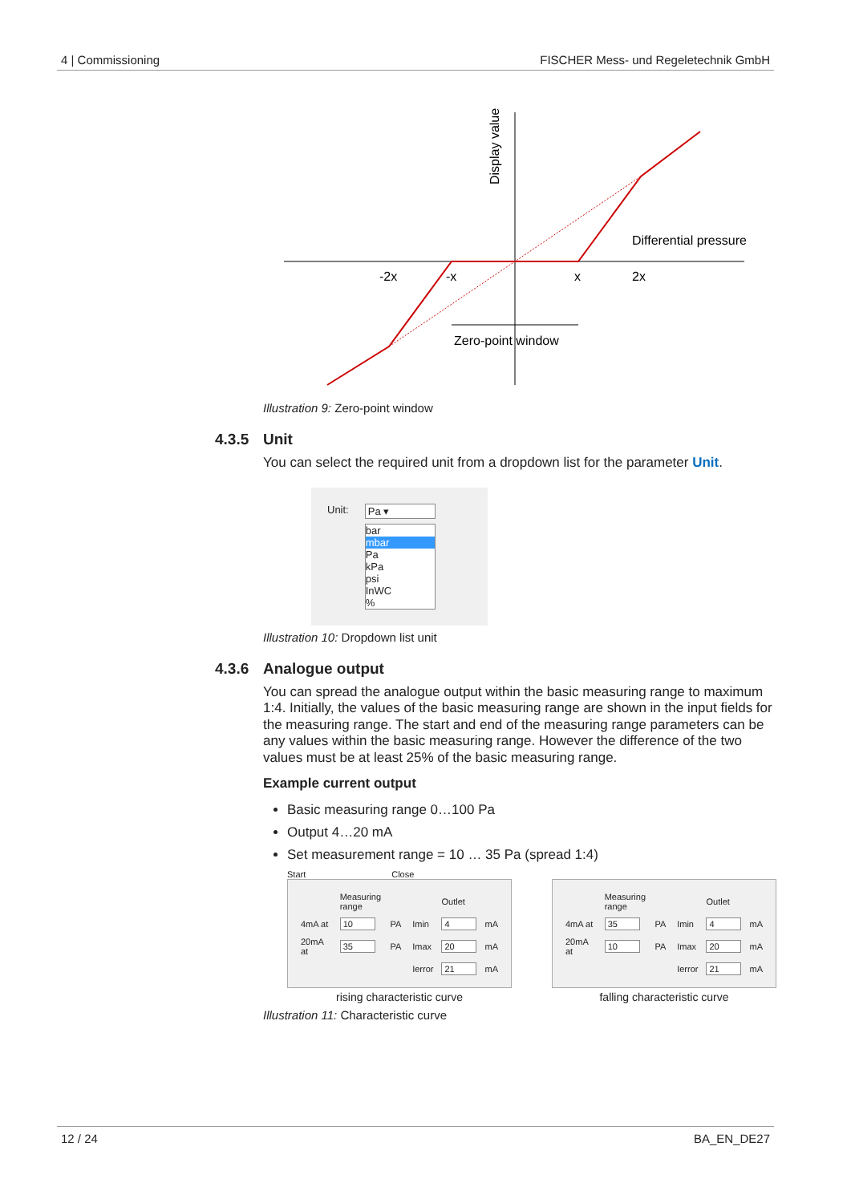4 | Commissioning FISCHER Mess- und Regeletechnik GmbH
Display value
Differential pressure
-2x
-x
x
2x
Zero-point window
Illustration 9: Zero-point window
4.3.5 Unit
You can select the required unit from a dropdown list for the parameter Unit.
Unit: Pa ▾
bar
mbar
Pa
kPa
psi
InWC
%
Illustration 10: Dropdown list unit
4.3.6 Analogue output
You can spread the analogue output within the basic measuring range to max­imum 1:4. Initially, the values of the basic measuring range are shown in the in­put fields for the measuring range. The start and end of the measuring range parameters can be any values within the basic measuring range. However the difference of the two values must be at least 25% of the basic measuring range.
Example current output
Basic measuring range 0…100 Pa
Output 4…20 mA
Set measurement range = 10 … 35 Pa (spread 1:4)
Start Close
| | Measuring range | | | Outlet | |
| 4mA at | 10 | PA | Imin | 4 | mA |
| 20mA at | 35 | PA | Imax | 20 | mA |
| | | | Ierror | 21 | mA |
rising characteristic curve
| | Measuring range | | | Outlet | |
| 4mA at | 35 | PA | Imin | 4 | mA |
| 20mA at | 10 | PA | Imax | 20 | mA |
| | | | Ierror | 21 | mA |
falling characteristic curve
Illustration 11: Characteristic curve
12 / 24 BA_EN_DE27